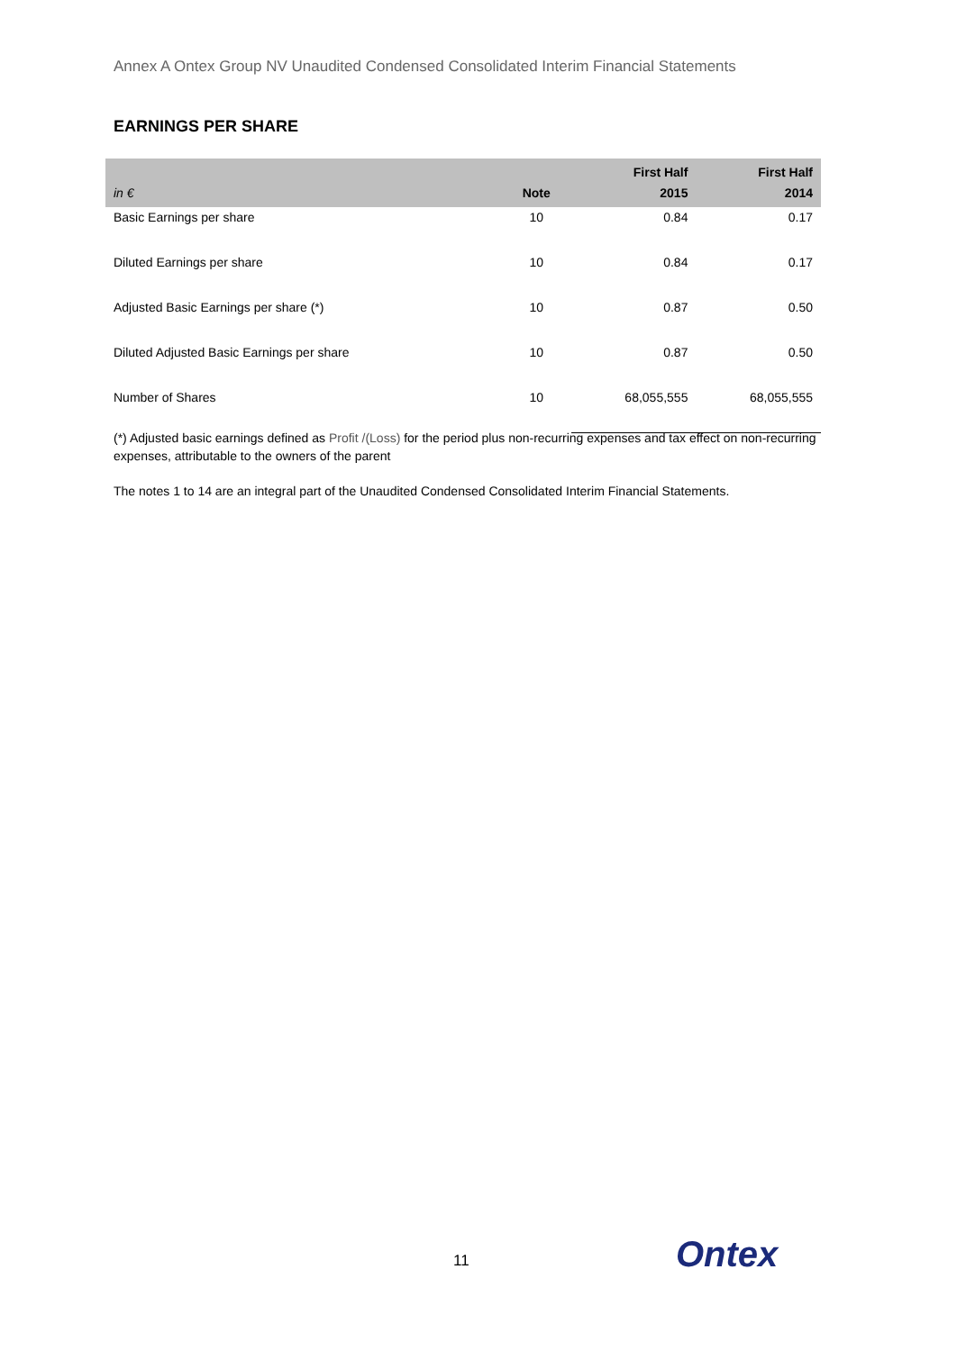Annex A Ontex Group NV Unaudited Condensed Consolidated Interim Financial Statements
EARNINGS PER SHARE
| in € | Note | First Half 2015 | First Half 2014 |
| --- | --- | --- | --- |
| Basic Earnings per share | 10 | 0.84 | 0.17 |
| Diluted Earnings per share | 10 | 0.84 | 0.17 |
| Adjusted Basic Earnings per share (*) | 10 | 0.87 | 0.50 |
| Diluted Adjusted Basic Earnings per share | 10 | 0.87 | 0.50 |
| Number of Shares | 10 | 68,055,555 | 68,055,555 |
(*) Adjusted basic earnings defined as Profit /(Loss) for the period plus non-recurring expenses and tax effect on non-recurring expenses, attributable to the owners of the parent
The notes 1 to 14 are an integral part of the Unaudited Condensed Consolidated Interim Financial Statements.
11 Ontex